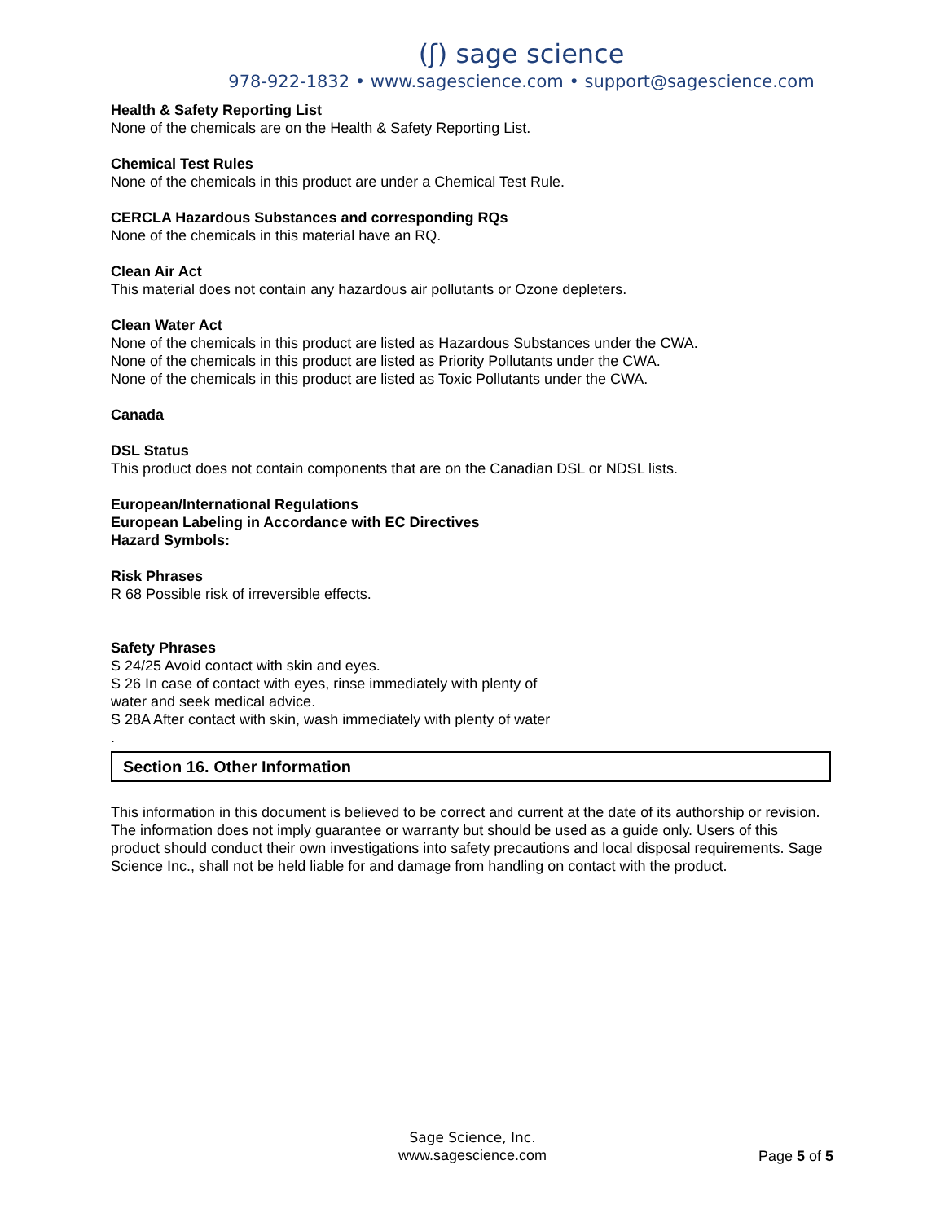(ʃ) sage science
978-922-1832 • www.sagescience.com • support@sagescience.com
Health & Safety Reporting List
None of the chemicals are on the Health & Safety Reporting List.
Chemical Test Rules
None of the chemicals in this product are under a Chemical Test Rule.
CERCLA Hazardous Substances and corresponding RQs
None of the chemicals in this material have an RQ.
Clean Air Act
This material does not contain any hazardous air pollutants or Ozone depleters.
Clean Water Act
None of the chemicals in this product are listed as Hazardous Substances under the CWA.
None of the chemicals in this product are listed as Priority Pollutants under the CWA.
None of the chemicals in this product are listed as Toxic Pollutants under the CWA.
Canada
DSL Status
This product does not contain components that are on the Canadian DSL or NDSL lists.
European/International Regulations
European Labeling in Accordance with EC Directives
Hazard Symbols:
Risk Phrases
R 68 Possible risk of irreversible effects.
Safety Phrases
S 24/25 Avoid contact with skin and eyes.
S 26 In case of contact with eyes, rinse immediately with plenty of
water and seek medical advice.
S 28A After contact with skin, wash immediately with plenty of water
.
Section 16. Other Information
This information in this document is believed to be correct and current at the date of its authorship or revision. The information does not imply guarantee or warranty but should be used as a guide only. Users of this product should conduct their own investigations into safety precautions and local disposal requirements. Sage Science Inc., shall not be held liable for and damage from handling on contact with the product.
Sage Science, Inc.
www.sagescience.com
Page 5 of 5